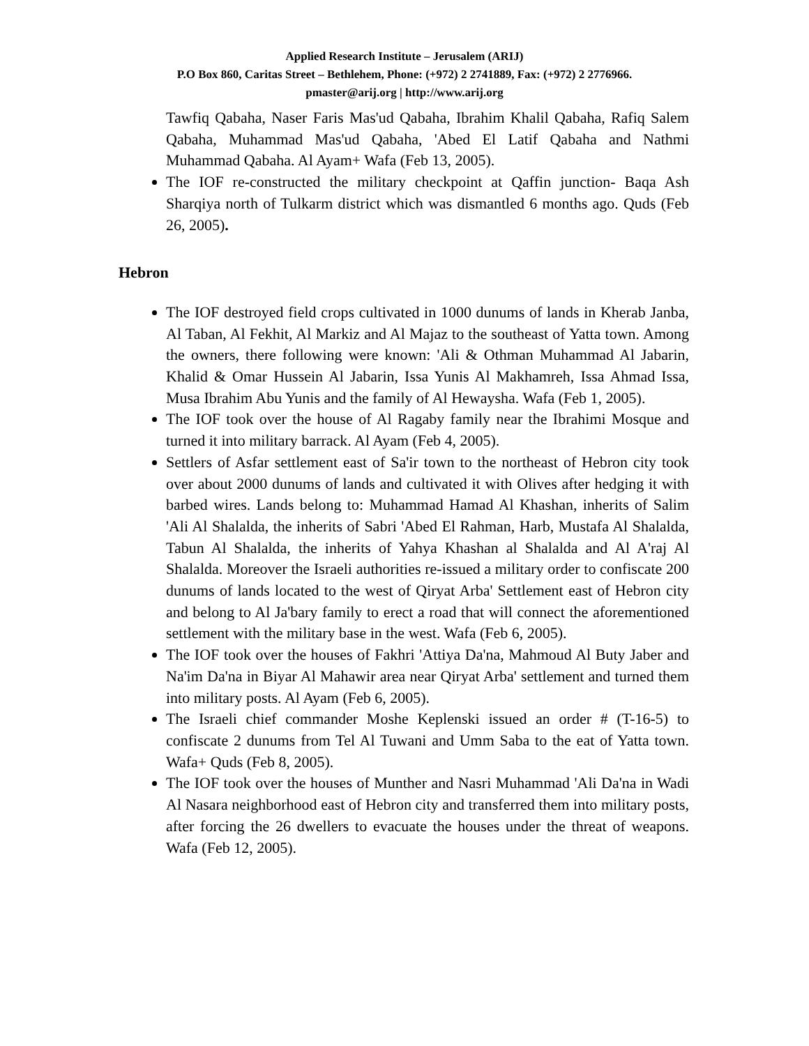Applied Research Institute – Jerusalem (ARIJ)
P.O Box 860, Caritas Street – Bethlehem, Phone: (+972) 2 2741889, Fax: (+972) 2 2776966.
pmaster@arij.org | http://www.arij.org
Tawfiq Qabaha, Naser Faris Mas'ud Qabaha, Ibrahim Khalil Qabaha, Rafiq Salem Qabaha, Muhammad Mas'ud Qabaha, 'Abed El Latif Qabaha and Nathmi Muhammad Qabaha. Al Ayam+ Wafa (Feb 13, 2005).
The IOF re-constructed the military checkpoint at Qaffin junction- Baqa Ash Sharqiya north of Tulkarm district which was dismantled 6 months ago. Quds (Feb 26, 2005).
Hebron
The IOF destroyed field crops cultivated in 1000 dunums of lands in Kherab Janba, Al Taban, Al Fekhit, Al Markiz and Al Majaz to the southeast of Yatta town. Among the owners, there following were known: 'Ali & Othman Muhammad Al Jabarin, Khalid & Omar Hussein Al Jabarin, Issa Yunis Al Makhamreh, Issa Ahmad Issa, Musa Ibrahim Abu Yunis and the family of Al Hewaysha. Wafa (Feb 1, 2005).
The IOF took over the house of Al Ragaby family near the Ibrahimi Mosque and turned it into military barrack. Al Ayam (Feb 4, 2005).
Settlers of Asfar settlement east of Sa'ir town to the northeast of Hebron city took over about 2000 dunums of lands and cultivated it with Olives after hedging it with barbed wires. Lands belong to: Muhammad Hamad Al Khashan, inherits of Salim 'Ali Al Shalalda, the inherits of Sabri 'Abed El Rahman, Harb, Mustafa Al Shalalda, Tabun Al Shalalda, the inherits of Yahya Khashan al Shalalda and Al A'raj Al Shalalda. Moreover the Israeli authorities re-issued a military order to confiscate 200 dunums of lands located to the west of Qiryat Arba' Settlement east of Hebron city and belong to Al Ja'bary family to erect a road that will connect the aforementioned settlement with the military base in the west. Wafa (Feb 6, 2005).
The IOF took over the houses of Fakhri 'Attiya Da'na, Mahmoud Al Buty Jaber and Na'im Da'na in Biyar Al Mahawir area near Qiryat Arba' settlement and turned them into military posts. Al Ayam (Feb 6, 2005).
The Israeli chief commander Moshe Keplenski issued an order # (T-16-5) to confiscate 2 dunums from Tel Al Tuwani and Umm Saba to the eat of Yatta town. Wafa+ Quds (Feb 8, 2005).
The IOF took over the houses of Munther and Nasri Muhammad 'Ali Da'na in Wadi Al Nasara neighborhood east of Hebron city and transferred them into military posts, after forcing the 26 dwellers to evacuate the houses under the threat of weapons. Wafa (Feb 12, 2005).